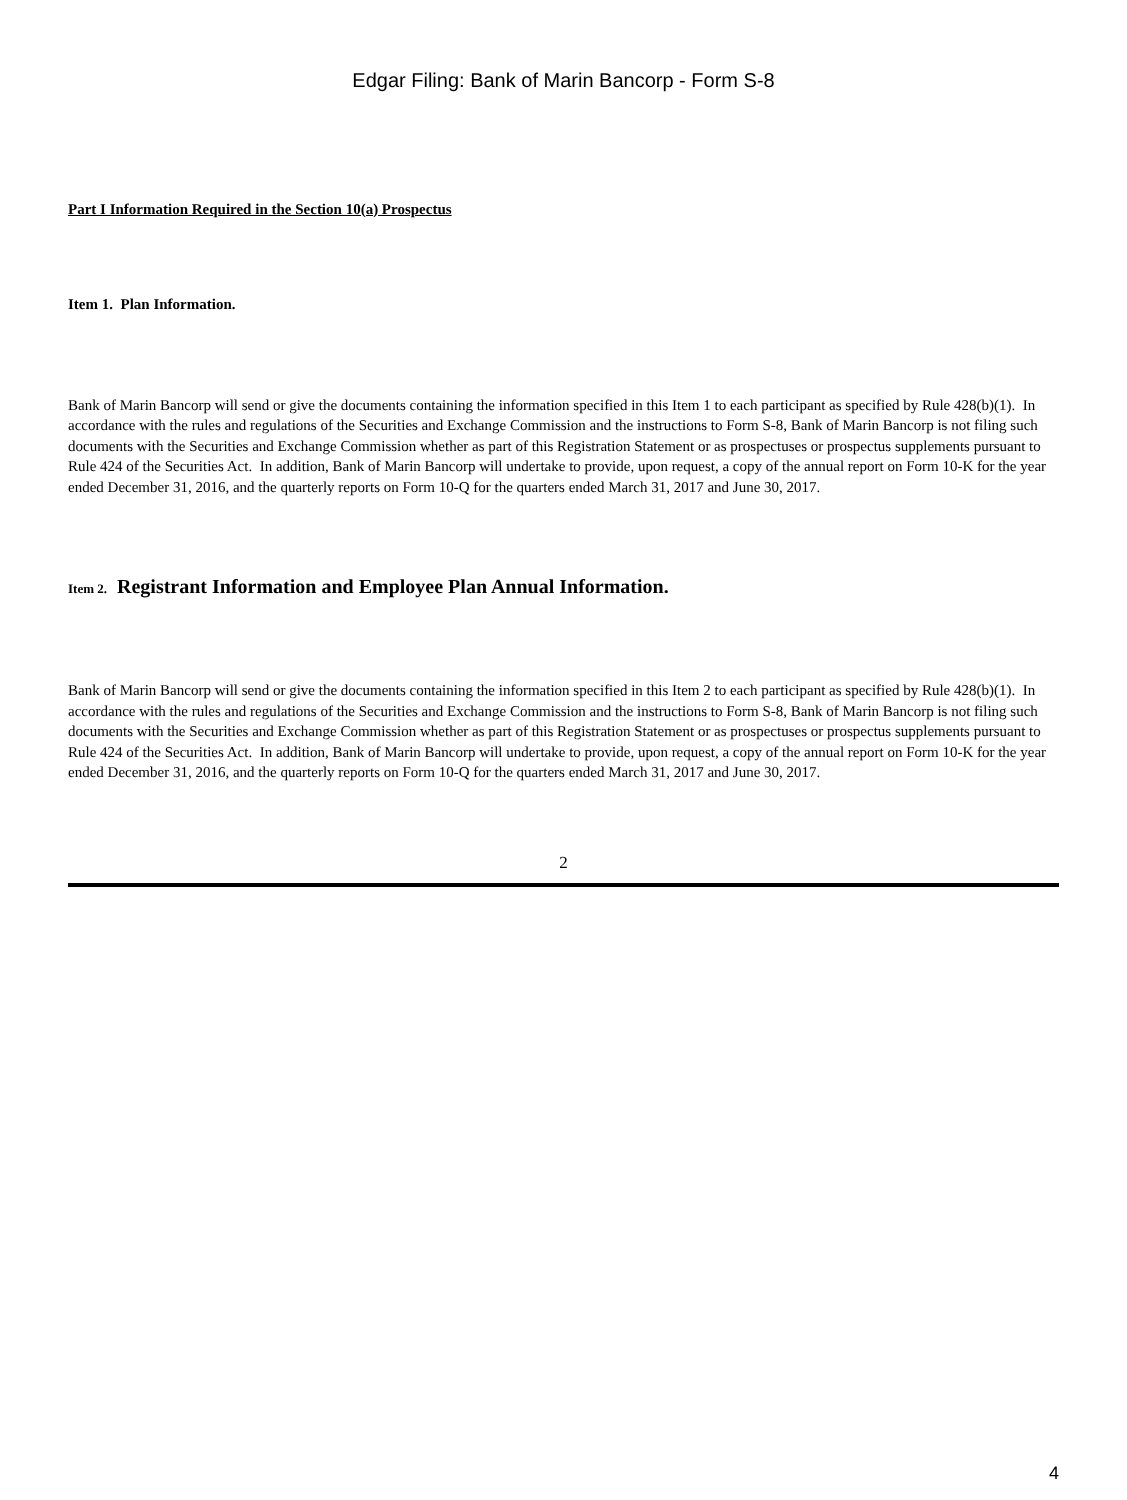Edgar Filing: Bank of Marin Bancorp - Form S-8
Part I Information Required in the Section 10(a) Prospectus
Item 1. Plan Information.
Bank of Marin Bancorp will send or give the documents containing the information specified in this Item 1 to each participant as specified by Rule 428(b)(1). In accordance with the rules and regulations of the Securities and Exchange Commission and the instructions to Form S-8, Bank of Marin Bancorp is not filing such documents with the Securities and Exchange Commission whether as part of this Registration Statement or as prospectuses or prospectus supplements pursuant to Rule 424 of the Securities Act. In addition, Bank of Marin Bancorp will undertake to provide, upon request, a copy of the annual report on Form 10-K for the year ended December 31, 2016, and the quarterly reports on Form 10-Q for the quarters ended March 31, 2017 and June 30, 2017.
Item 2. Registrant Information and Employee Plan Annual Information.
Bank of Marin Bancorp will send or give the documents containing the information specified in this Item 2 to each participant as specified by Rule 428(b)(1). In accordance with the rules and regulations of the Securities and Exchange Commission and the instructions to Form S-8, Bank of Marin Bancorp is not filing such documents with the Securities and Exchange Commission whether as part of this Registration Statement or as prospectuses or prospectus supplements pursuant to Rule 424 of the Securities Act. In addition, Bank of Marin Bancorp will undertake to provide, upon request, a copy of the annual report on Form 10-K for the year ended December 31, 2016, and the quarterly reports on Form 10-Q for the quarters ended March 31, 2017 and June 30, 2017.
2
4